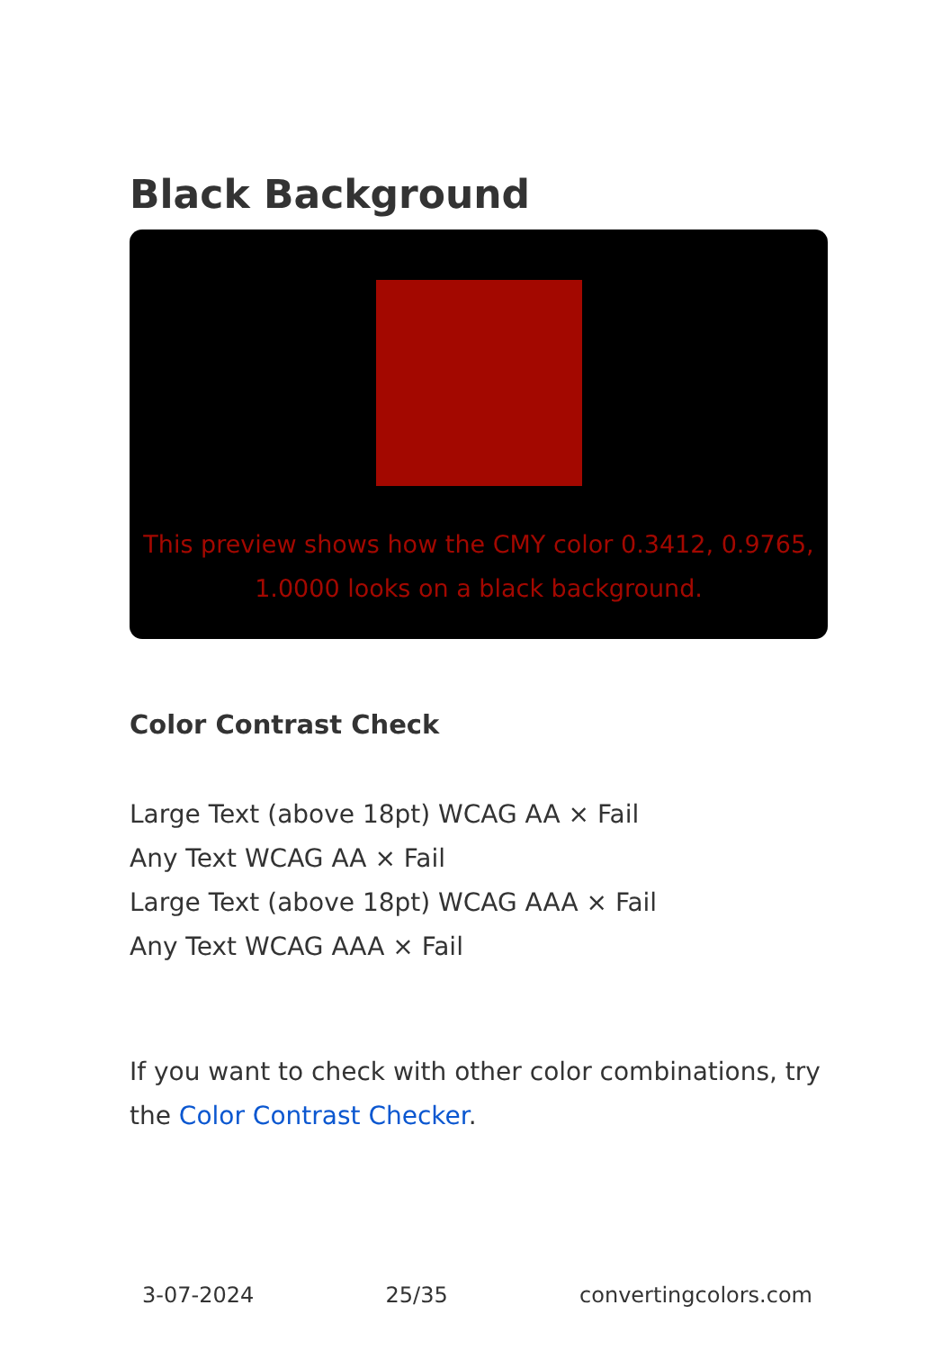Black Background
This preview shows how the CMY color 0.3412, 0.9765, 1.0000 looks on a black background.
Color Contrast Check
Large Text (above 18pt) WCAG AA × Fail
Any Text WCAG AA × Fail
Large Text (above 18pt) WCAG AAA × Fail
Any Text WCAG AAA × Fail
If you want to check with other color combinations, try the Color Contrast Checker.
3-07-2024 25/35 convertingcolors.com